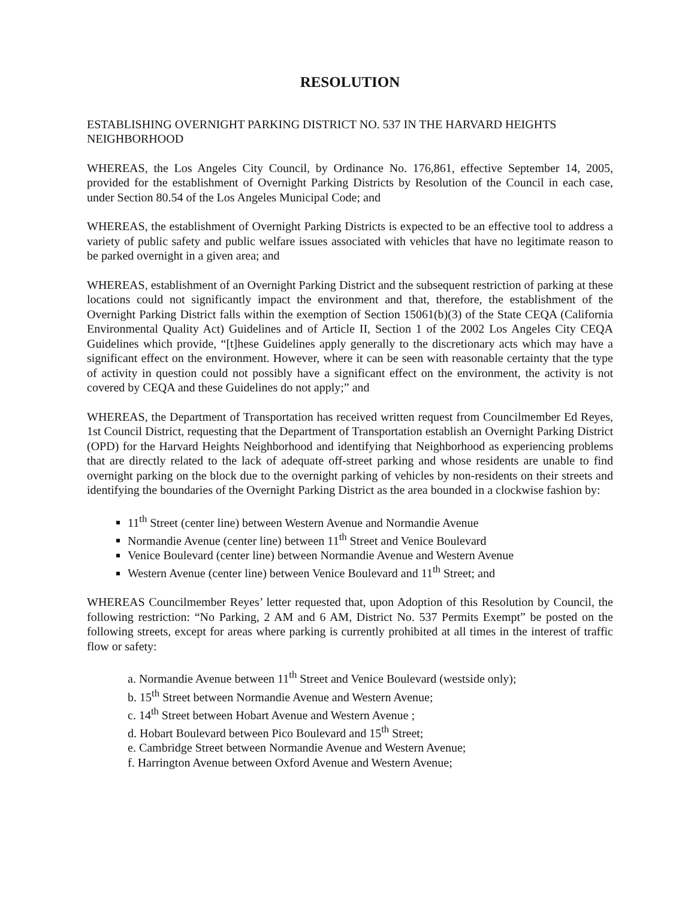RESOLUTION
ESTABLISHING OVERNIGHT PARKING DISTRICT NO. 537 IN THE HARVARD HEIGHTS NEIGHBORHOOD
WHEREAS, the Los Angeles City Council, by Ordinance No. 176,861, effective September 14, 2005, provided for the establishment of Overnight Parking Districts by Resolution of the Council in each case, under Section 80.54 of the Los Angeles Municipal Code; and
WHEREAS, the establishment of Overnight Parking Districts is expected to be an effective tool to address a variety of public safety and public welfare issues associated with vehicles that have no legitimate reason to be parked overnight in a given area; and
WHEREAS, establishment of an Overnight Parking District and the subsequent restriction of parking at these locations could not significantly impact the environment and that, therefore, the establishment of the Overnight Parking District falls within the exemption of Section 15061(b)(3) of the State CEQA (California Environmental Quality Act) Guidelines and of Article II, Section 1 of the 2002 Los Angeles City CEQA Guidelines which provide, “[t]hese Guidelines apply generally to the discretionary acts which may have a significant effect on the environment. However, where it can be seen with reasonable certainty that the type of activity in question could not possibly have a significant effect on the environment, the activity is not covered by CEQA and these Guidelines do not apply;” and
WHEREAS, the Department of Transportation has received written request from Councilmember Ed Reyes, 1st Council District, requesting that the Department of Transportation establish an Overnight Parking District (OPD) for the Harvard Heights Neighborhood and identifying that Neighborhood as experiencing problems that are directly related to the lack of adequate off-street parking and whose residents are unable to find overnight parking on the block due to the overnight parking of vehicles by non-residents on their streets and identifying the boundaries of the Overnight Parking District as the area bounded in a clockwise fashion by:
11<sup>th</sup> Street (center line) between Western Avenue and Normandie Avenue
Normandie Avenue (center line) between 11<sup>th</sup> Street and Venice Boulevard
Venice Boulevard (center line) between Normandie Avenue and Western Avenue
Western Avenue (center line) between Venice Boulevard and 11<sup>th</sup> Street; and
WHEREAS Councilmember Reyes’ letter requested that, upon Adoption of this Resolution by Council, the following restriction: “No Parking, 2 AM and 6 AM, District No. 537 Permits Exempt” be posted on the following streets, except for areas where parking is currently prohibited at all times in the interest of traffic flow or safety:
a. Normandie Avenue between 11<sup>th</sup> Street and Venice Boulevard (westside only);
b. 15<sup>th</sup> Street between Normandie Avenue and Western Avenue;
c. 14<sup>th</sup> Street between Hobart Avenue and Western Avenue ;
d. Hobart Boulevard between Pico Boulevard and 15<sup>th</sup> Street;
e. Cambridge Street between Normandie Avenue and Western Avenue;
f. Harrington Avenue between Oxford Avenue and Western Avenue;